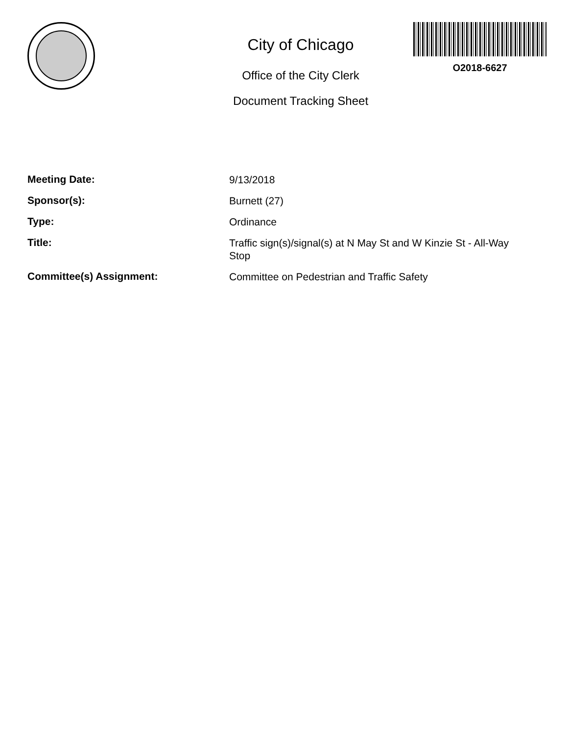City of Chicago
Office of the City Clerk
Document Tracking Sheet
O2018-6627
Meeting Date:
9/13/2018
Sponsor(s):
Burnett (27)
Type:
Ordinance
Title:
Traffic sign(s)/signal(s) at N May St and W Kinzie St - All-Way Stop
Committee(s) Assignment:
Committee on Pedestrian and Traffic Safety